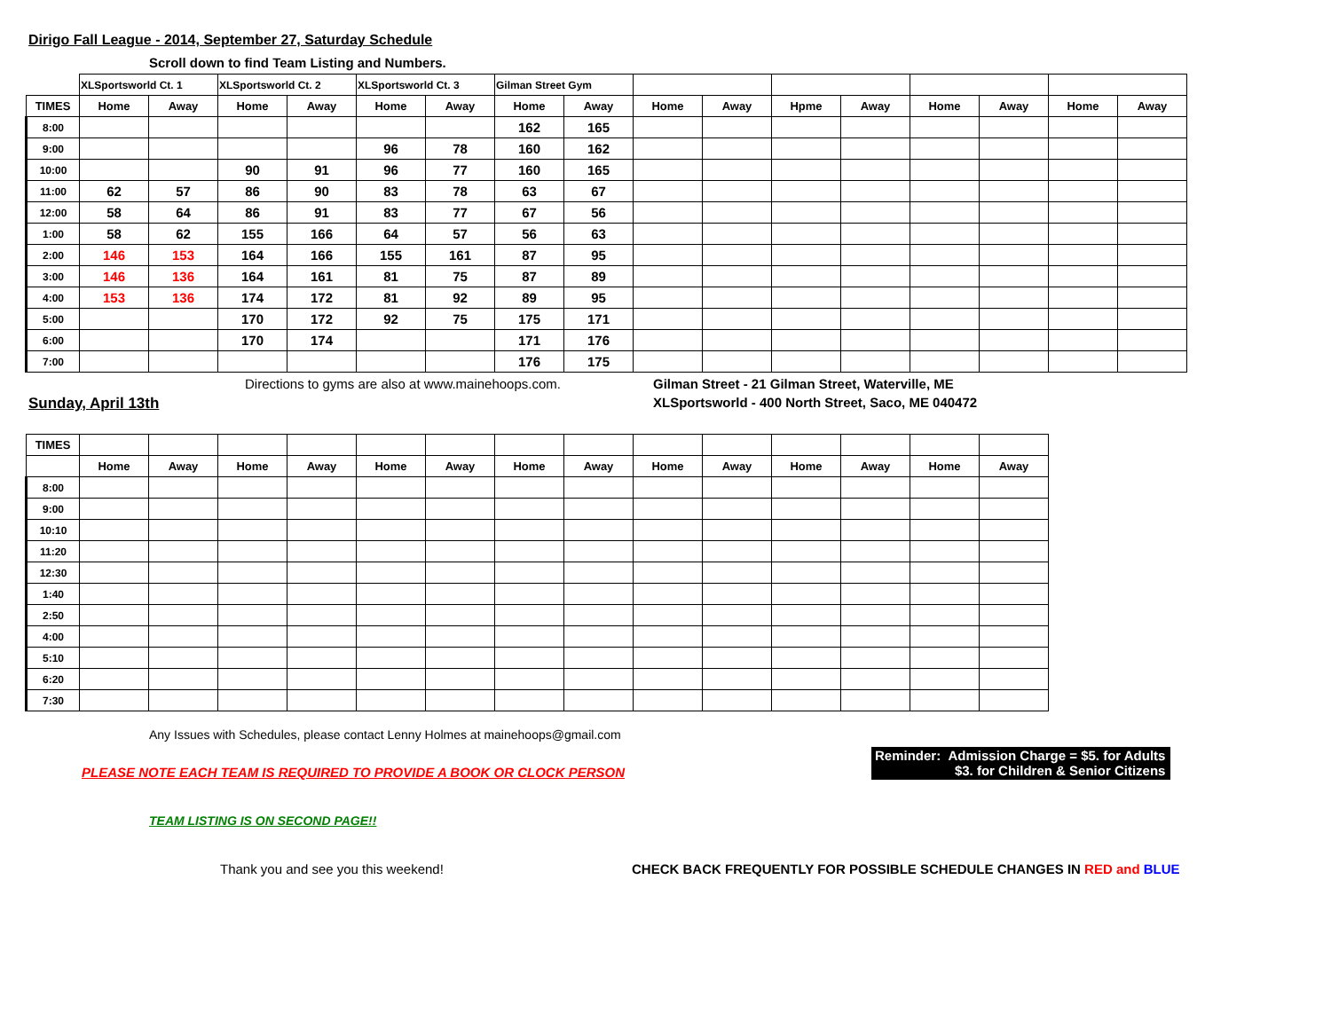Dirigo Fall League - 2014, September 27, Saturday Schedule
Scroll down to find Team Listing and Numbers.
| | XLSportsworld Ct. 1 | | XLSportsworld Ct. 2 | | XLSportsworld Ct. 3 | | Gilman Street Gym | | | | | | | | | |
| --- | --- | --- | --- | --- | --- | --- | --- | --- | --- | --- | --- | --- | --- | --- | --- | --- |
| TIMES | Home | Away | Home | Away | Home | Away | Home | Away | Home | Away | Hpme | Away | Home | Away | Home | Away |
| 8:00 | | | | | | | 162 | 165 | | | | | | | | |
| 9:00 | | | | | 96 | 78 | 160 | 162 | | | | | | | | |
| 10:00 | | | 90 | 91 | 96 | 77 | 160 | 165 | | | | | | | | |
| 11:00 | 62 | 57 | 86 | 90 | 83 | 78 | 63 | 67 | | | | | | | | |
| 12:00 | 58 | 64 | 86 | 91 | 83 | 77 | 67 | 56 | | | | | | | | |
| 1:00 | 58 | 62 | 155 | 166 | 64 | 57 | 56 | 63 | | | | | | | | |
| 2:00 | 146 | 153 | 164 | 166 | 155 | 161 | 87 | 95 | | | | | | | | |
| 3:00 | 146 | 136 | 164 | 161 | 81 | 75 | 87 | 89 | | | | | | | | |
| 4:00 | 153 | 136 | 174 | 172 | 81 | 92 | 89 | 95 | | | | | | | | |
| 5:00 | | | 170 | 172 | 92 | 75 | 175 | 171 | | | | | | | | |
| 6:00 | | | 170 | 174 | | | 171 | 176 | | | | | | | | |
| 7:00 | | | | | | | 176 | 175 | | | | | | | | |
Directions to gyms are also at www.mainehoops.com. Gilman Street - 21 Gilman Street, Waterville, ME
Sunday, April 13th XLSportsworld - 400 North Street, Saco, ME 040472
| TIMES | | | | | | | | | | | | | | |
| --- | --- | --- | --- | --- | --- | --- | --- | --- | --- | --- | --- | --- | --- | --- |
| | Home | Away | Home | Away | Home | Away | Home | Away | Home | Away | Home | Away | Home | Away |
| 8:00 | | | | | | | | | | | | | | |
| 9:00 | | | | | | | | | | | | | | |
| 10:10 | | | | | | | | | | | | | | |
| 11:20 | | | | | | | | | | | | | | |
| 12:30 | | | | | | | | | | | | | | |
| 1:40 | | | | | | | | | | | | | | |
| 2:50 | | | | | | | | | | | | | | |
| 4:00 | | | | | | | | | | | | | | |
| 5:10 | | | | | | | | | | | | | | |
| 6:20 | | | | | | | | | | | | | | |
| 7:30 | | | | | | | | | | | | | | |
Any Issues with Schedules, please contact Lenny Holmes at mainehoops@gmail.com
PLEASE NOTE EACH TEAM IS REQUIRED TO PROVIDE A BOOK OR CLOCK PERSON
Reminder: Admission Charge = $5. for Adults
$3. for Children & Senior Citizens
TEAM LISTING IS ON SECOND PAGE!!
Thank you and see you this weekend! CHECK BACK FREQUENTLY FOR POSSIBLE SCHEDULE CHANGES IN RED and BLUE